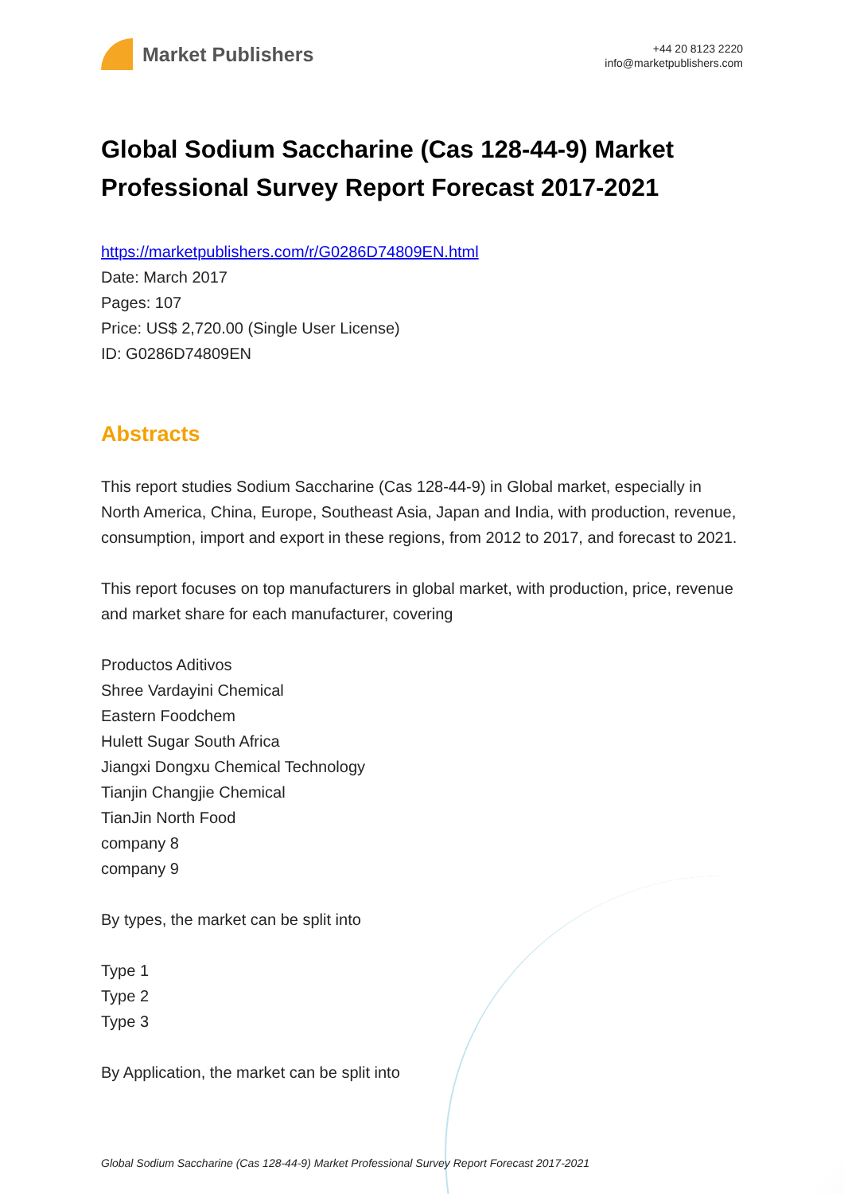Market Publishers
+44 20 8123 2220
info@marketpublishers.com
Global Sodium Saccharine (Cas 128-44-9) Market Professional Survey Report Forecast 2017-2021
https://marketpublishers.com/r/G0286D74809EN.html
Date: March 2017
Pages: 107
Price: US$ 2,720.00 (Single User License)
ID: G0286D74809EN
Abstracts
This report studies Sodium Saccharine (Cas 128-44-9) in Global market, especially in North America, China, Europe, Southeast Asia, Japan and India, with production, revenue, consumption, import and export in these regions, from 2012 to 2017, and forecast to 2021.
This report focuses on top manufacturers in global market, with production, price, revenue and market share for each manufacturer, covering
Productos Aditivos
Shree Vardayini Chemical
Eastern Foodchem
Hulett Sugar South Africa
Jiangxi Dongxu Chemical Technology
Tianjin Changjie Chemical
TianJin North Food
company 8
company 9
By types, the market can be split into
Type 1
Type 2
Type 3
By Application, the market can be split into
Global Sodium Saccharine (Cas 128-44-9) Market Professional Survey Report Forecast 2017-2021